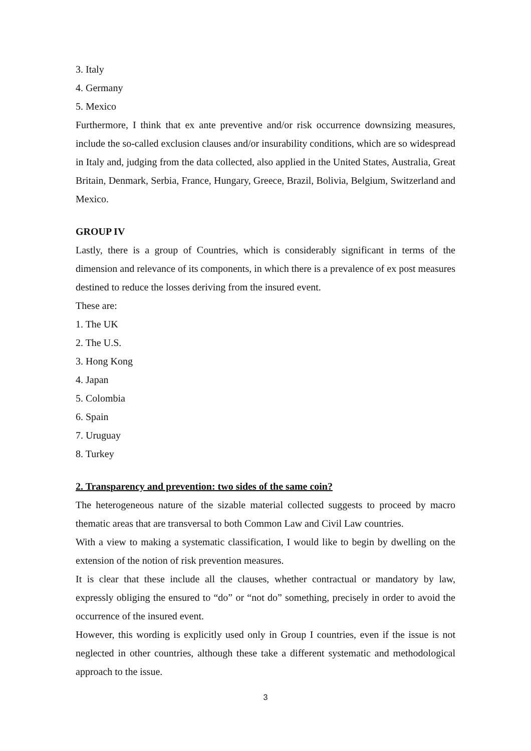3. Italy
4. Germany
5. Mexico
Furthermore, I think that ex ante preventive and/or risk occurrence downsizing measures, include the so-called exclusion clauses and/or insurability conditions, which are so widespread in Italy and, judging from the data collected, also applied in the United States, Australia, Great Britain, Denmark, Serbia, France, Hungary, Greece, Brazil, Bolivia, Belgium, Switzerland and Mexico.
GROUP IV
Lastly, there is a group of Countries, which is considerably significant in terms of the dimension and relevance of its components, in which there is a prevalence of ex post measures destined to reduce the losses deriving from the insured event.
These are:
1. The UK
2. The U.S.
3. Hong Kong
4. Japan
5. Colombia
6. Spain
7. Uruguay
8. Turkey
2. Transparency and prevention: two sides of the same coin?
The heterogeneous nature of the sizable material collected suggests to proceed by macro thematic areas that are transversal to both Common Law and Civil Law countries.
With a view to making a systematic classification, I would like to begin by dwelling on the extension of the notion of risk prevention measures.
It is clear that these include all the clauses, whether contractual or mandatory by law, expressly obliging the ensured to “do” or “not do” something, precisely in order to avoid the occurrence of the insured event.
However, this wording is explicitly used only in Group I countries, even if the issue is not neglected in other countries, although these take a different systematic and methodological approach to the issue.
3